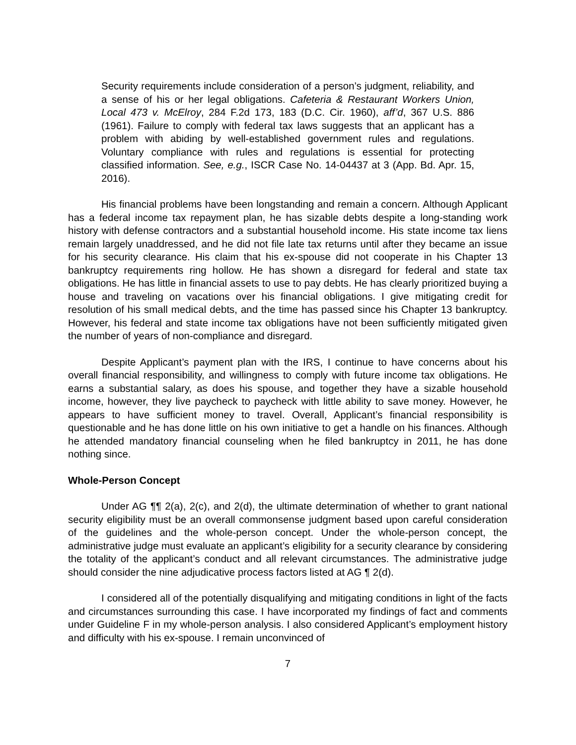Security requirements include consideration of a person’s judgment, reliability, and a sense of his or her legal obligations. Cafeteria & Restaurant Workers Union, Local 473 v. McElroy, 284 F.2d 173, 183 (D.C. Cir. 1960), aff’d, 367 U.S. 886 (1961). Failure to comply with federal tax laws suggests that an applicant has a problem with abiding by well-established government rules and regulations. Voluntary compliance with rules and regulations is essential for protecting classified information. See, e.g., ISCR Case No. 14-04437 at 3 (App. Bd. Apr. 15, 2016).
His financial problems have been longstanding and remain a concern. Although Applicant has a federal income tax repayment plan, he has sizable debts despite a long-standing work history with defense contractors and a substantial household income. His state income tax liens remain largely unaddressed, and he did not file late tax returns until after they became an issue for his security clearance. His claim that his ex-spouse did not cooperate in his Chapter 13 bankruptcy requirements ring hollow. He has shown a disregard for federal and state tax obligations. He has little in financial assets to use to pay debts. He has clearly prioritized buying a house and traveling on vacations over his financial obligations. I give mitigating credit for resolution of his small medical debts, and the time has passed since his Chapter 13 bankruptcy. However, his federal and state income tax obligations have not been sufficiently mitigated given the number of years of non-compliance and disregard.
Despite Applicant’s payment plan with the IRS, I continue to have concerns about his overall financial responsibility, and willingness to comply with future income tax obligations. He earns a substantial salary, as does his spouse, and together they have a sizable household income, however, they live paycheck to paycheck with little ability to save money. However, he appears to have sufficient money to travel. Overall, Applicant’s financial responsibility is questionable and he has done little on his own initiative to get a handle on his finances. Although he attended mandatory financial counseling when he filed bankruptcy in 2011, he has done nothing since.
Whole-Person Concept
Under AG ¶¶ 2(a), 2(c), and 2(d), the ultimate determination of whether to grant national security eligibility must be an overall commonsense judgment based upon careful consideration of the guidelines and the whole-person concept. Under the whole-person concept, the administrative judge must evaluate an applicant’s eligibility for a security clearance by considering the totality of the applicant’s conduct and all relevant circumstances. The administrative judge should consider the nine adjudicative process factors listed at AG ¶ 2(d).
I considered all of the potentially disqualifying and mitigating conditions in light of the facts and circumstances surrounding this case. I have incorporated my findings of fact and comments under Guideline F in my whole-person analysis. I also considered Applicant’s employment history and difficulty with his ex-spouse. I remain unconvinced of
7